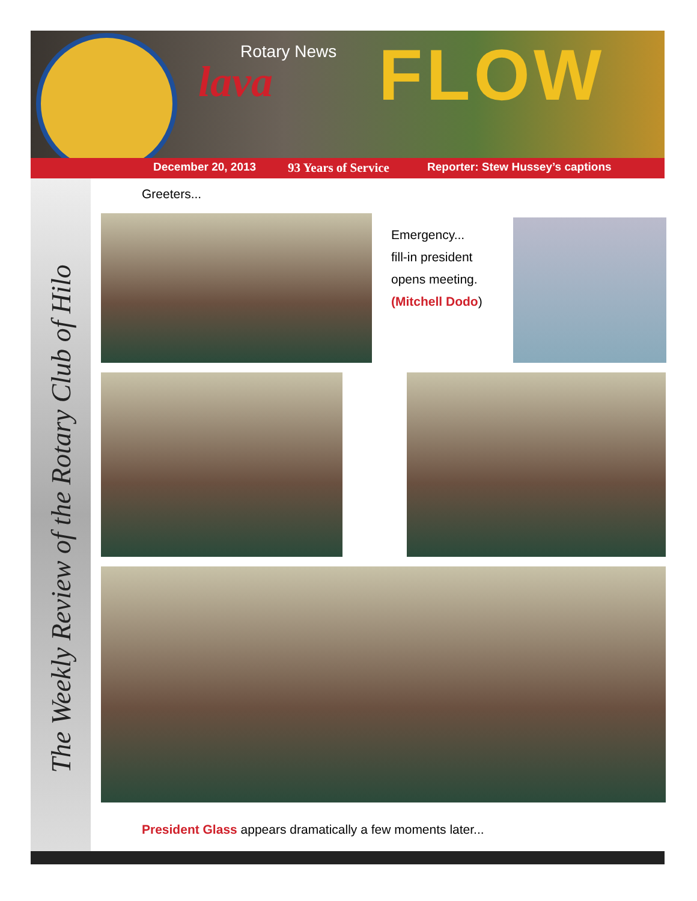lava
Rotary News FLOW
December 20, 2013 93 Years of Service Reporter: Stew Hussey’s captions
The Weekly Review of the Rotary Club of Hilo
Greeters...
Emergency...
fill-in president
opens meeting.
(Mitchell Dodo)
President Glass appears dramatically a few moments later...